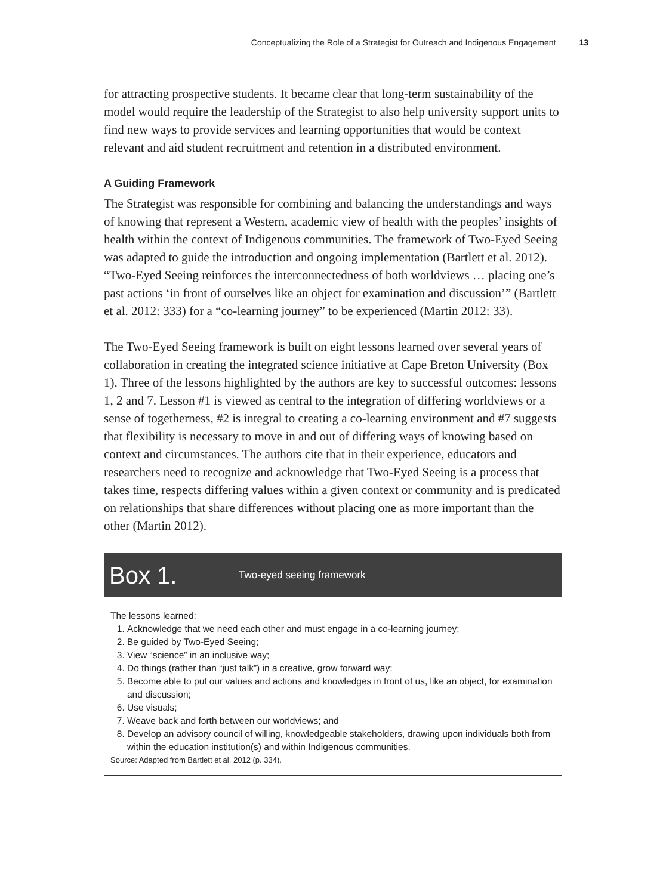Conceptualizing the Role of a Strategist for Outreach and Indigenous Engagement 13
for attracting prospective students. It became clear that long-term sustainability of the model would require the leadership of the Strategist to also help university support units to find new ways to provide services and learning opportunities that would be context relevant and aid student recruitment and retention in a distributed environment.
A Guiding Framework
The Strategist was responsible for combining and balancing the understandings and ways of knowing that represent a Western, academic view of health with the peoples’ insights of health within the context of Indigenous communities. The framework of Two-Eyed Seeing was adapted to guide the introduction and ongoing implementation (Bartlett et al. 2012). “Two-Eyed Seeing reinforces the interconnectedness of both worldviews … placing one’s past actions ‘in front of ourselves like an object for examination and discussion’” (Bartlett et al. 2012: 333) for a “co-learning journey” to be experienced (Martin 2012: 33).
The Two-Eyed Seeing framework is built on eight lessons learned over several years of collaboration in creating the integrated science initiative at Cape Breton University (Box 1). Three of the lessons highlighted by the authors are key to successful outcomes: lessons 1, 2 and 7. Lesson #1 is viewed as central to the integration of differing worldviews or a sense of togetherness, #2 is integral to creating a co-learning environment and #7 suggests that flexibility is necessary to move in and out of differing ways of knowing based on context and circumstances. The authors cite that in their experience, educators and researchers need to recognize and acknowledge that Two-Eyed Seeing is a process that takes time, respects differing values within a given context or community and is predicated on relationships that share differences without placing one as more important than the other (Martin 2012).
Box 1.
Two-eyed seeing framework
The lessons learned:
1. Acknowledge that we need each other and must engage in a co-learning journey;
2. Be guided by Two-Eyed Seeing;
3. View “science” in an inclusive way;
4. Do things (rather than “just talk”) in a creative, grow forward way;
5. Become able to put our values and actions and knowledges in front of us, like an object, for examination and discussion;
6. Use visuals;
7. Weave back and forth between our worldviews; and
8. Develop an advisory council of willing, knowledgeable stakeholders, drawing upon individuals both from within the education institution(s) and within Indigenous communities.
Source: Adapted from Bartlett et al. 2012 (p. 334).